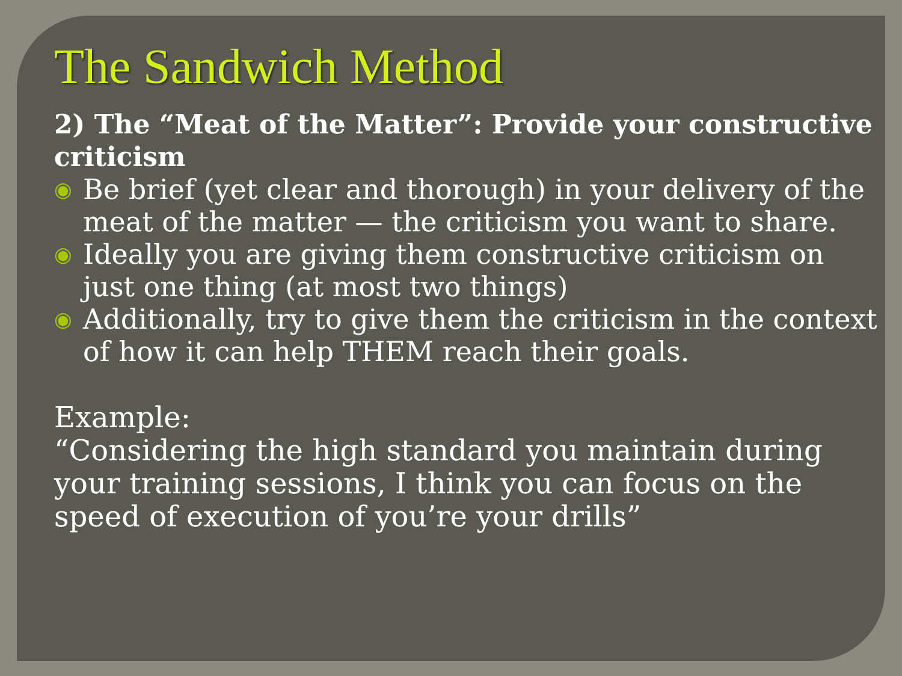The Sandwich Method
2) The “Meat of the Matter”: Provide your constructive criticism
◉ Be brief (yet clear and thorough) in your delivery of the meat of the matter — the criticism you want to share.
◉ Ideally you are giving them constructive criticism on just one thing (at most two things)
◉ Additionally, try to give them the criticism in the context of how it can help THEM reach their goals.
Example:
“Considering the high standard you maintain during your training sessions, I think you can focus on the speed of execution of you’re your drills”